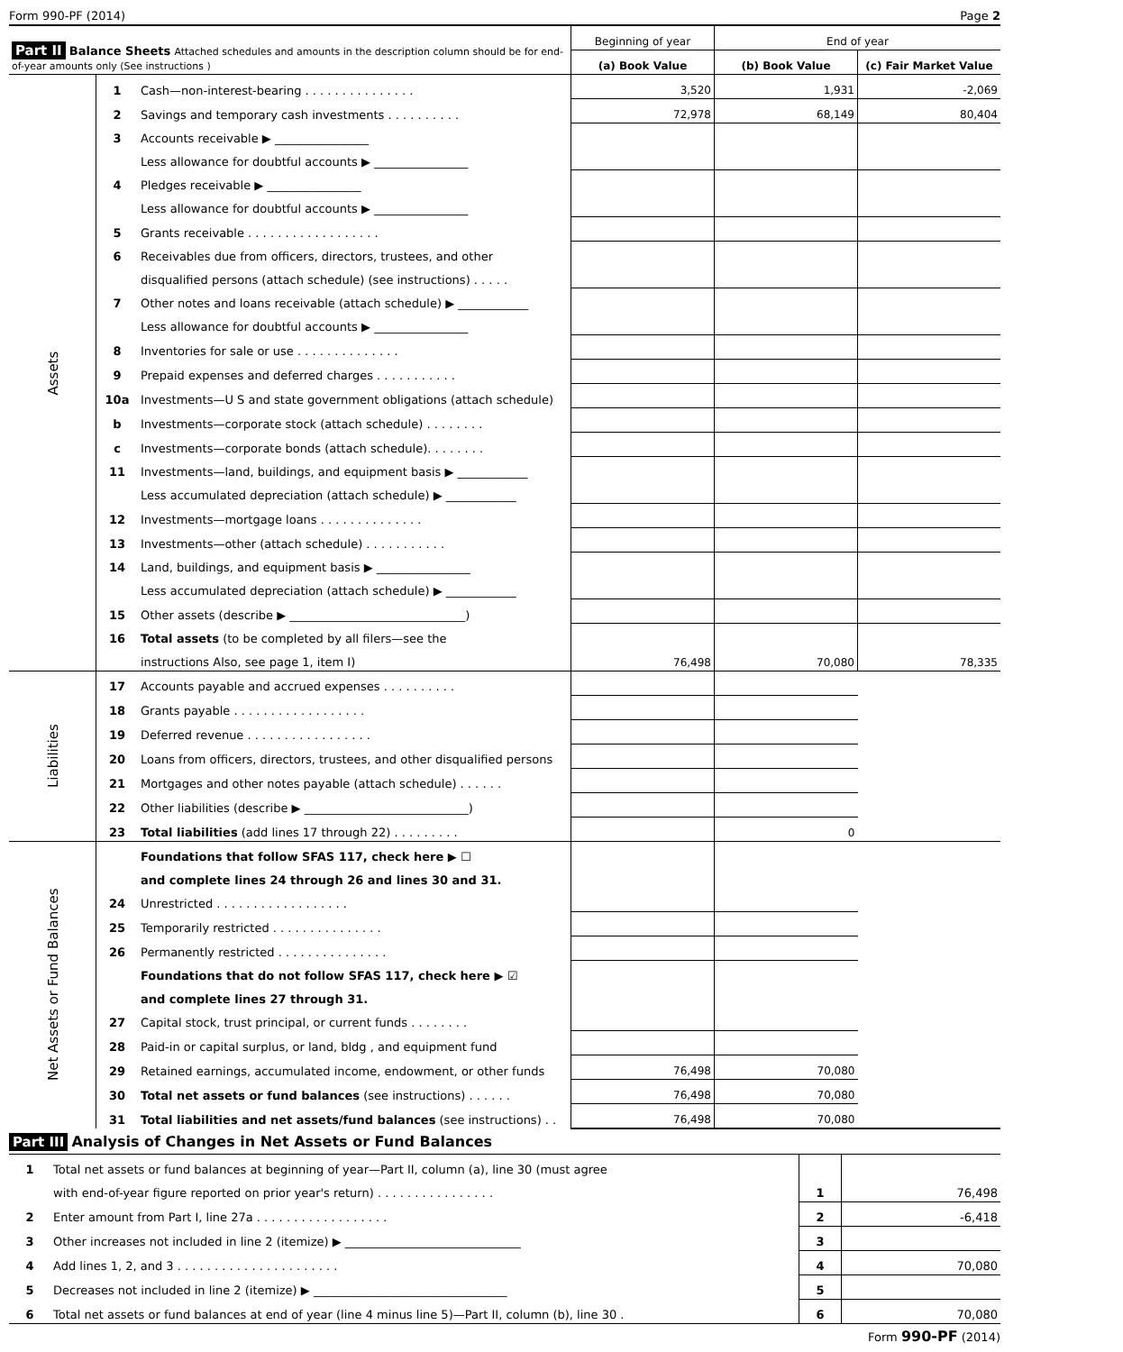Form 990-PF (2014) Page 2
| Part II Balance Sheets Attached schedules and amounts in the description column should be for end-of-year amounts only (See instructions ) | | | Beginning of year | End of year | |
| | | | (a) Book Value | (b) Book Value | (c) Fair Market Value |
| Assets | 1 | Cash—non-interest-bearing . . . . . . . . . . . . . . . | 3,520 | 1,931 | -2,069 |
| | 2 | Savings and temporary cash investments . . . . . . . . . . | 72,978 | 68,149 | 80,404 |
| | 3 | Accounts receivable ▶ ________________ | | | |
| | | Less allowance for doubtful accounts ▶ ________________ | | | |
| | 4 | Pledges receivable ▶ ________________ | | | |
| | | Less allowance for doubtful accounts ▶ ________________ | | | |
| | 5 | Grants receivable . . . . . . . . . . . . . . . . . . | | | |
| | 6 | Receivables due from officers, directors, trustees, and other | | | |
| | | disqualified persons (attach schedule) (see instructions) . . . . . | | | |
| | 7 | Other notes and loans receivable (attach schedule) ▶ ____________ | | | |
| | | Less allowance for doubtful accounts ▶ ________________ | | | |
| | 8 | Inventories for sale or use . . . . . . . . . . . . . . | | | |
| | 9 | Prepaid expenses and deferred charges . . . . . . . . . . . | | | |
| | 10a | Investments—U S and state government obligations (attach schedule) | | | |
| | b | Investments—corporate stock (attach schedule) . . . . . . . . | | | |
| | c | Investments—corporate bonds (attach schedule). . . . . . . . | | | |
| | 11 | Investments—land, buildings, and equipment basis ▶ ____________ | | | |
| | | Less accumulated depreciation (attach schedule) ▶ ____________ | | | |
| | 12 | Investments—mortgage loans . . . . . . . . . . . . . . | | | |
| | 13 | Investments—other (attach schedule) . . . . . . . . . . . | | | |
| | 14 | Land, buildings, and equipment basis ▶ ________________ | | | |
| | | Less accumulated depreciation (attach schedule) ▶ ____________ | | | |
| | 15 | Other assets (describe ▶ ______________________________) | | | |
| | 16 | Total assets (to be completed by all filers—see the | 76,498 | 70,080 | 78,335 |
| | | instructions Also, see page 1, item I) | | | |
| Liabilities | 17 | Accounts payable and accrued expenses . . . . . . . . . . | | | |
| | 18 | Grants payable . . . . . . . . . . . . . . . . . . | | | |
| | 19 | Deferred revenue . . . . . . . . . . . . . . . . . | | | |
| | 20 | Loans from officers, directors, trustees, and other disqualified persons | | | |
| | 21 | Mortgages and other notes payable (attach schedule) . . . . . . | | | |
| | 22 | Other liabilities (describe ▶ ____________________________) | | | |
| | 23 | Total liabilities (add lines 17 through 22) . . . . . . . . . | | 0 | |
| Net Assets or Fund Balances | | Foundations that follow SFAS 117, check here ▶ ☐ | | | |
| | | and complete lines 24 through 26 and lines 30 and 31. | | | |
| | 24 | Unrestricted . . . . . . . . . . . . . . . . . . | | | |
| | 25 | Temporarily restricted . . . . . . . . . . . . . . . | | | |
| | 26 | Permanently restricted . . . . . . . . . . . . . . . | | | |
| | | Foundations that do not follow SFAS 117, check here ▶ ☑ | | | |
| | | and complete lines 27 through 31. | | | |
| | 27 | Capital stock, trust principal, or current funds . . . . . . . . | | | |
| | 28 | Paid-in or capital surplus, or land, bldg , and equipment fund | | | |
| | 29 | Retained earnings, accumulated income, endowment, or other funds | 76,498 | 70,080 | |
| | 30 | Total net assets or fund balances (see instructions) . . . . . . | 76,498 | 70,080 | |
| | 31 | Total liabilities and net assets/fund balances (see instructions) . . | 76,498 | 70,080 | |
Part III Analysis of Changes in Net Assets or Fund Balances
| 1 | Total net assets or fund balances at beginning of year—Part II, column (a), line 30 (must agree | 1 | 76,498 |
| | with end-of-year figure reported on prior year's return) . . . . . . . . . . . . . . . . | | |
| 2 | Enter amount from Part I, line 27a . . . . . . . . . . . . . . . . . . | 2 | -6,418 |
| 3 | Other increases not included in line 2 (itemize) ▶ ______________________________ | 3 | |
| 4 | Add lines 1, 2, and 3 . . . . . . . . . . . . . . . . . . . . . . | 4 | 70,080 |
| 5 | Decreases not included in line 2 (itemize) ▶ _________________________________ | 5 | |
| 6 | Total net assets or fund balances at end of year (line 4 minus line 5)—Part II, column (b), line 30 . | 6 | 70,080 |
Form 990-PF (2014)